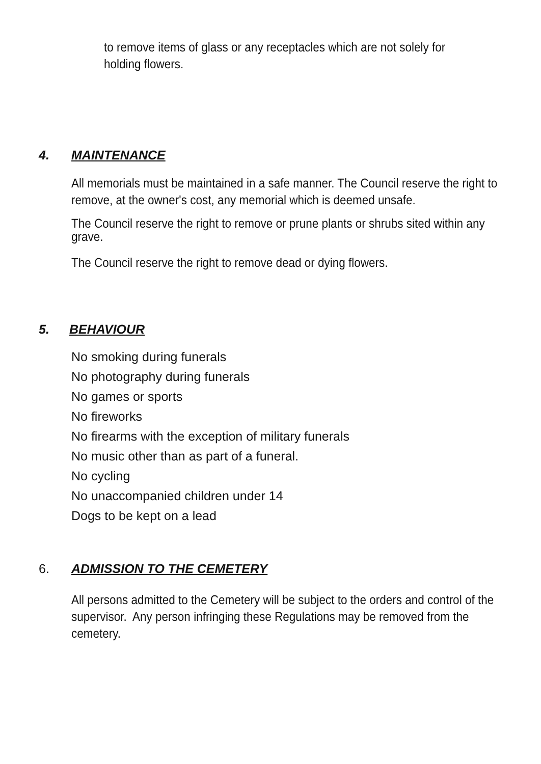to remove items of glass or any receptacles which are not solely for holding flowers.
4. MAINTENANCE
All memorials must be maintained in a safe manner. The Council reserve the right to remove, at the owner's cost, any memorial which is deemed unsafe.
The Council reserve the right to remove or prune plants or shrubs sited within any grave.
The Council reserve the right to remove dead or dying flowers.
5. BEHAVIOUR
No smoking during funerals
No photography during funerals
No games or sports
No fireworks
No firearms with the exception of military funerals
No music other than as part of a funeral.
No cycling
No unaccompanied children under 14
Dogs to be kept on a lead
6. ADMISSION TO THE CEMETERY
All persons admitted to the Cemetery will be subject to the orders and control of the supervisor. Any person infringing these Regulations may be removed from the cemetery.